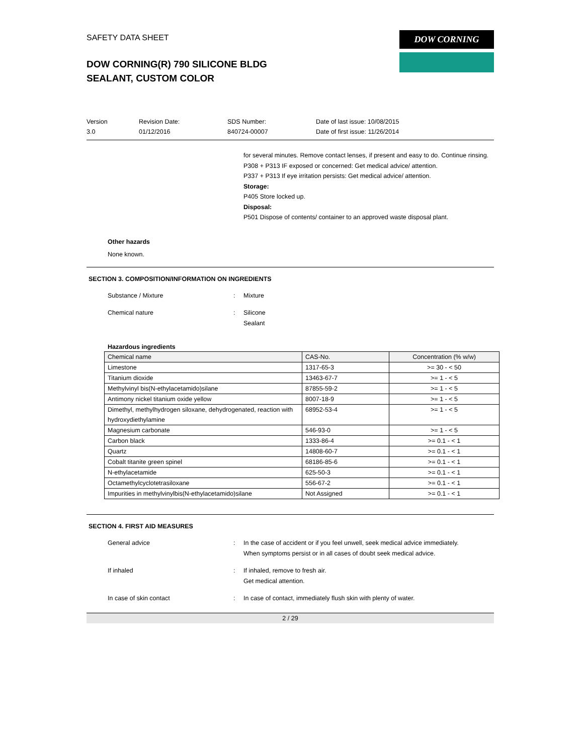SAFETY DATA SHEET
DOW CORNING(R) 790 SILICONE BLDG
SEALANT, CUSTOM COLOR
DOW CORNING
Version
3.0
Revision Date:
01/12/2016
SDS Number:
840724-00007
Date of last issue: 10/08/2015
Date of first issue: 11/26/2014
for several minutes. Remove contact lenses, if present and easy to do. Continue rinsing.
P308 + P313 IF exposed or concerned: Get medical advice/ attention.
P337 + P313 If eye irritation persists: Get medical advice/ attention.
Storage:
P405 Store locked up.
Disposal:
P501 Dispose of contents/ container to an approved waste disposal plant.
Other hazards
None known.
SECTION 3. COMPOSITION/INFORMATION ON INGREDIENTS
Substance / Mixture : Mixture
Chemical nature : Silicone
Sealant
Hazardous ingredients
| Chemical name | CAS-No. | Concentration (% w/w) |
| --- | --- | --- |
| Limestone | 1317-65-3 | >= 30 - < 50 |
| Titanium dioxide | 13463-67-7 | >= 1 - < 5 |
| Methylvinyl bis(N-ethylacetamido)silane | 87855-59-2 | >= 1 - < 5 |
| Antimony nickel titanium oxide yellow | 8007-18-9 | >= 1 - < 5 |
| Dimethyl, methylhydrogen siloxane, dehydrogenated, reaction with hydroxydiethylamine | 68952-53-4 | >= 1 - < 5 |
| Magnesium carbonate | 546-93-0 | >= 1 - < 5 |
| Carbon black | 1333-86-4 | >= 0.1 - < 1 |
| Quartz | 14808-60-7 | >= 0.1 - < 1 |
| Cobalt titanite green spinel | 68186-85-6 | >= 0.1 - < 1 |
| N-ethylacetamide | 625-50-3 | >= 0.1 - < 1 |
| Octamethylcyclotetrasiloxane | 556-67-2 | >= 0.1 - < 1 |
| Impurities in methylvinylbis(N-ethylacetamido)silane | Not Assigned | >= 0.1 - < 1 |
SECTION 4. FIRST AID MEASURES
General advice : In the case of accident or if you feel unwell, seek medical advice immediately.
When symptoms persist or in all cases of doubt seek medical advice.
If inhaled : If inhaled, remove to fresh air.
Get medical attention.
In case of skin contact : In case of contact, immediately flush skin with plenty of water.
2 / 29